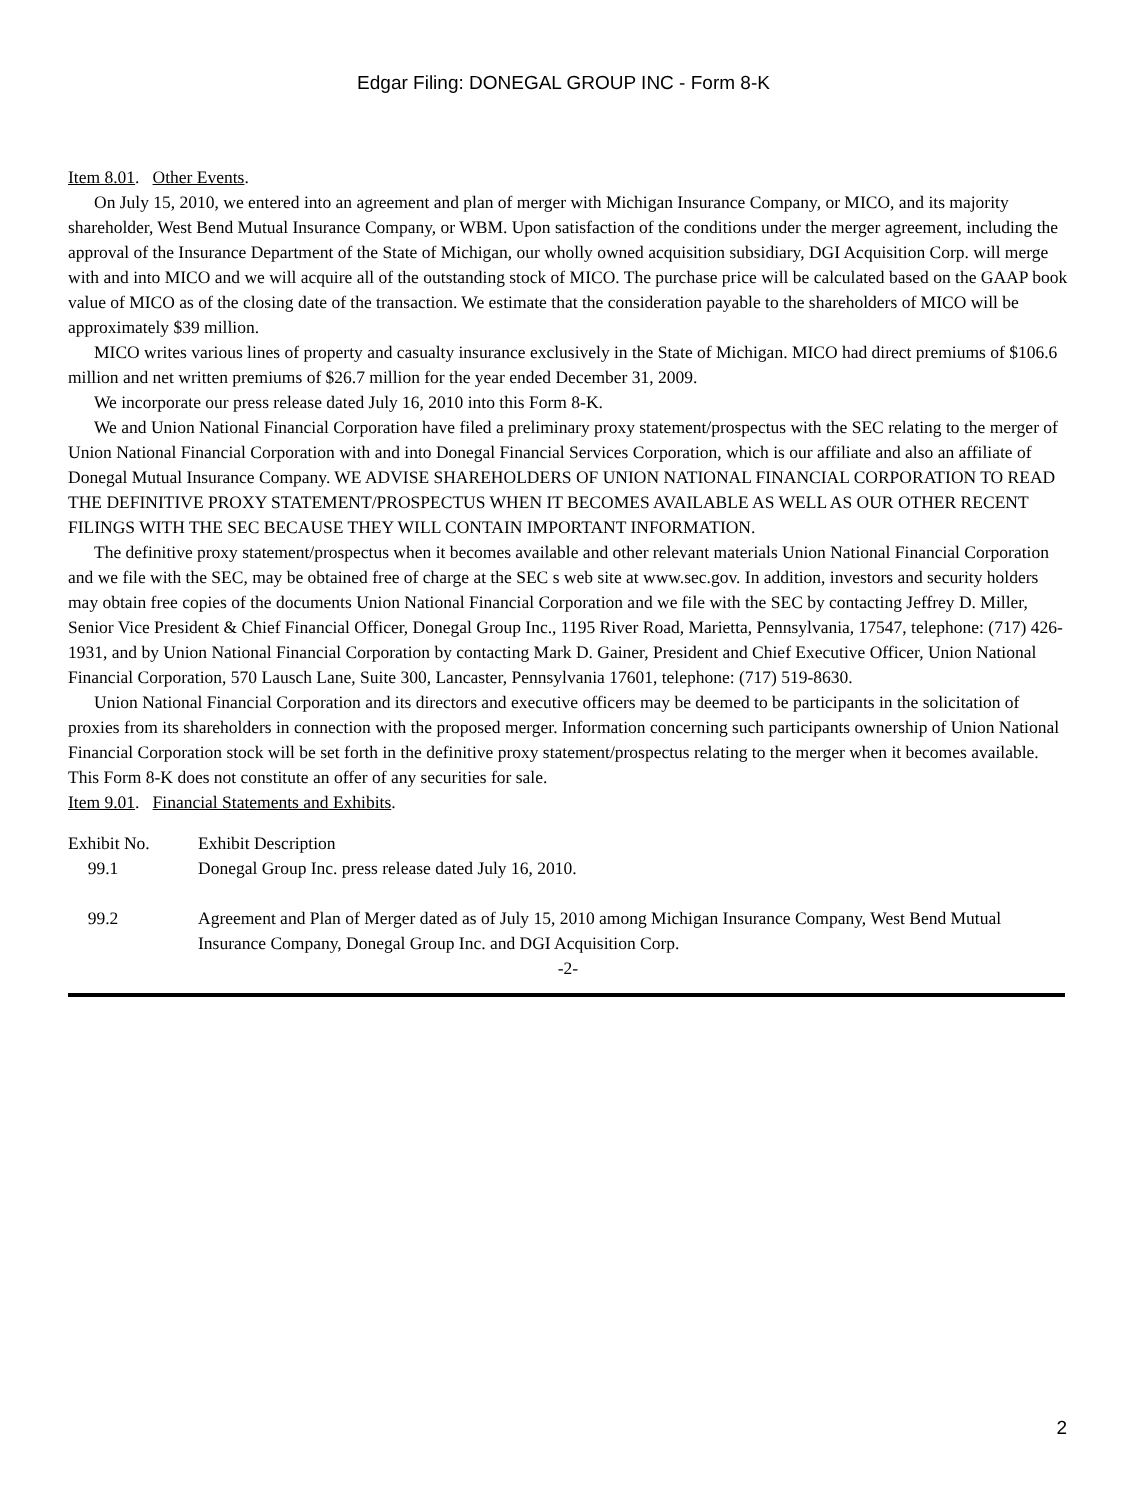Edgar Filing: DONEGAL GROUP INC - Form 8-K
Item 8.01. Other Events.
On July 15, 2010, we entered into an agreement and plan of merger with Michigan Insurance Company, or MICO, and its majority shareholder, West Bend Mutual Insurance Company, or WBM. Upon satisfaction of the conditions under the merger agreement, including the approval of the Insurance Department of the State of Michigan, our wholly owned acquisition subsidiary, DGI Acquisition Corp. will merge with and into MICO and we will acquire all of the outstanding stock of MICO. The purchase price will be calculated based on the GAAP book value of MICO as of the closing date of the transaction. We estimate that the consideration payable to the shareholders of MICO will be approximately $39 million.
MICO writes various lines of property and casualty insurance exclusively in the State of Michigan. MICO had direct premiums of $106.6 million and net written premiums of $26.7 million for the year ended December 31, 2009.
We incorporate our press release dated July 16, 2010 into this Form 8-K.
We and Union National Financial Corporation have filed a preliminary proxy statement/prospectus with the SEC relating to the merger of Union National Financial Corporation with and into Donegal Financial Services Corporation, which is our affiliate and also an affiliate of Donegal Mutual Insurance Company. WE ADVISE SHAREHOLDERS OF UNION NATIONAL FINANCIAL CORPORATION TO READ THE DEFINITIVE PROXY STATEMENT/PROSPECTUS WHEN IT BECOMES AVAILABLE AS WELL AS OUR OTHER RECENT FILINGS WITH THE SEC BECAUSE THEY WILL CONTAIN IMPORTANT INFORMATION.
The definitive proxy statement/prospectus when it becomes available and other relevant materials Union National Financial Corporation and we file with the SEC, may be obtained free of charge at the SEC s web site at www.sec.gov. In addition, investors and security holders may obtain free copies of the documents Union National Financial Corporation and we file with the SEC by contacting Jeffrey D. Miller, Senior Vice President & Chief Financial Officer, Donegal Group Inc., 1195 River Road, Marietta, Pennsylvania, 17547, telephone: (717) 426-1931, and by Union National Financial Corporation by contacting Mark D. Gainer, President and Chief Executive Officer, Union National Financial Corporation, 570 Lausch Lane, Suite 300, Lancaster, Pennsylvania 17601, telephone: (717) 519-8630.
Union National Financial Corporation and its directors and executive officers may be deemed to be participants in the solicitation of proxies from its shareholders in connection with the proposed merger. Information concerning such participants ownership of Union National Financial Corporation stock will be set forth in the definitive proxy statement/prospectus relating to the merger when it becomes available. This Form 8-K does not constitute an offer of any securities for sale.
Item 9.01. Financial Statements and Exhibits.
| Exhibit No. | Exhibit Description |
| 99.1 | Donegal Group Inc. press release dated July 16, 2010. |
| 99.2 | Agreement and Plan of Merger dated as of July 15, 2010 among Michigan Insurance Company, West Bend Mutual Insurance Company, Donegal Group Inc. and DGI Acquisition Corp. |
-2-
2